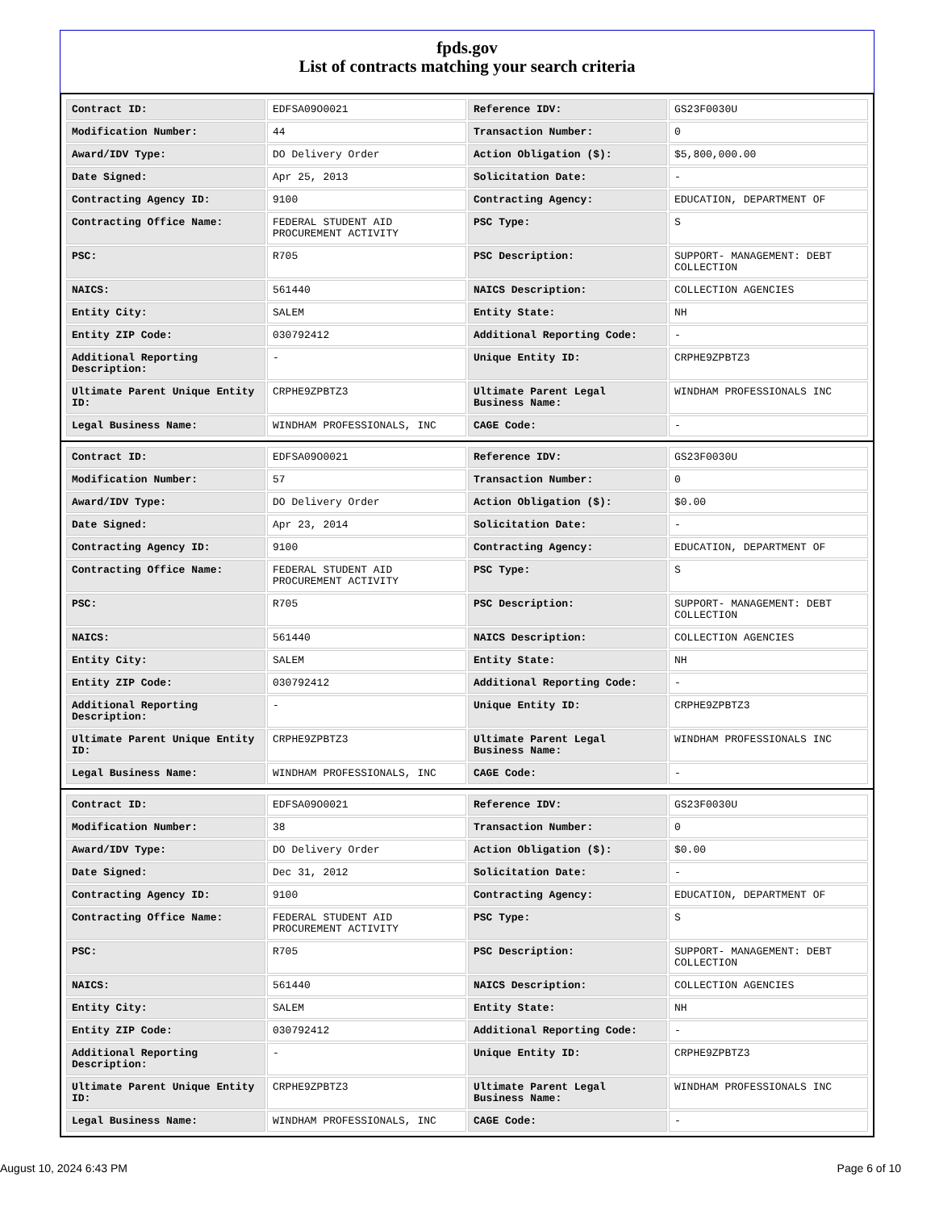fpds.gov
List of contracts matching your search criteria
| Contract ID: | EDFSA09O0021 | Reference IDV: | GS23F0030U |
| Modification Number: | 44 | Transaction Number: | 0 |
| Award/IDV Type: | DO Delivery Order | Action Obligation ($): | $5,800,000.00 |
| Date Signed: | Apr 25, 2013 | Solicitation Date: | - |
| Contracting Agency ID: | 9100 | Contracting Agency: | EDUCATION, DEPARTMENT OF |
| Contracting Office Name: | FEDERAL STUDENT AID PROCUREMENT ACTIVITY | PSC Type: | S |
| PSC: | R705 | PSC Description: | SUPPORT- MANAGEMENT: DEBT COLLECTION |
| NAICS: | 561440 | NAICS Description: | COLLECTION AGENCIES |
| Entity City: | SALEM | Entity State: | NH |
| Entity ZIP Code: | 030792412 | Additional Reporting Code: | - |
| Additional Reporting Description: | - | Unique Entity ID: | CRPHE9ZPBTZ3 |
| Ultimate Parent Unique Entity ID: | CRPHE9ZPBTZ3 | Ultimate Parent Legal Business Name: | WINDHAM PROFESSIONALS INC |
| Legal Business Name: | WINDHAM PROFESSIONALS, INC | CAGE Code: | - |
| Contract ID: | EDFSA09O0021 | Reference IDV: | GS23F0030U |
| Modification Number: | 57 | Transaction Number: | 0 |
| Award/IDV Type: | DO Delivery Order | Action Obligation ($): | $0.00 |
| Date Signed: | Apr 23, 2014 | Solicitation Date: | - |
| Contracting Agency ID: | 9100 | Contracting Agency: | EDUCATION, DEPARTMENT OF |
| Contracting Office Name: | FEDERAL STUDENT AID PROCUREMENT ACTIVITY | PSC Type: | S |
| PSC: | R705 | PSC Description: | SUPPORT- MANAGEMENT: DEBT COLLECTION |
| NAICS: | 561440 | NAICS Description: | COLLECTION AGENCIES |
| Entity City: | SALEM | Entity State: | NH |
| Entity ZIP Code: | 030792412 | Additional Reporting Code: | - |
| Additional Reporting Description: | - | Unique Entity ID: | CRPHE9ZPBTZ3 |
| Ultimate Parent Unique Entity ID: | CRPHE9ZPBTZ3 | Ultimate Parent Legal Business Name: | WINDHAM PROFESSIONALS INC |
| Legal Business Name: | WINDHAM PROFESSIONALS, INC | CAGE Code: | - |
| Contract ID: | EDFSA09O0021 | Reference IDV: | GS23F0030U |
| Modification Number: | 38 | Transaction Number: | 0 |
| Award/IDV Type: | DO Delivery Order | Action Obligation ($): | $0.00 |
| Date Signed: | Dec 31, 2012 | Solicitation Date: | - |
| Contracting Agency ID: | 9100 | Contracting Agency: | EDUCATION, DEPARTMENT OF |
| Contracting Office Name: | FEDERAL STUDENT AID PROCUREMENT ACTIVITY | PSC Type: | S |
| PSC: | R705 | PSC Description: | SUPPORT- MANAGEMENT: DEBT COLLECTION |
| NAICS: | 561440 | NAICS Description: | COLLECTION AGENCIES |
| Entity City: | SALEM | Entity State: | NH |
| Entity ZIP Code: | 030792412 | Additional Reporting Code: | - |
| Additional Reporting Description: | - | Unique Entity ID: | CRPHE9ZPBTZ3 |
| Ultimate Parent Unique Entity ID: | CRPHE9ZPBTZ3 | Ultimate Parent Legal Business Name: | WINDHAM PROFESSIONALS INC |
| Legal Business Name: | WINDHAM PROFESSIONALS, INC | CAGE Code: | - |
August 10, 2024 6:43 PM Page 6 of 10